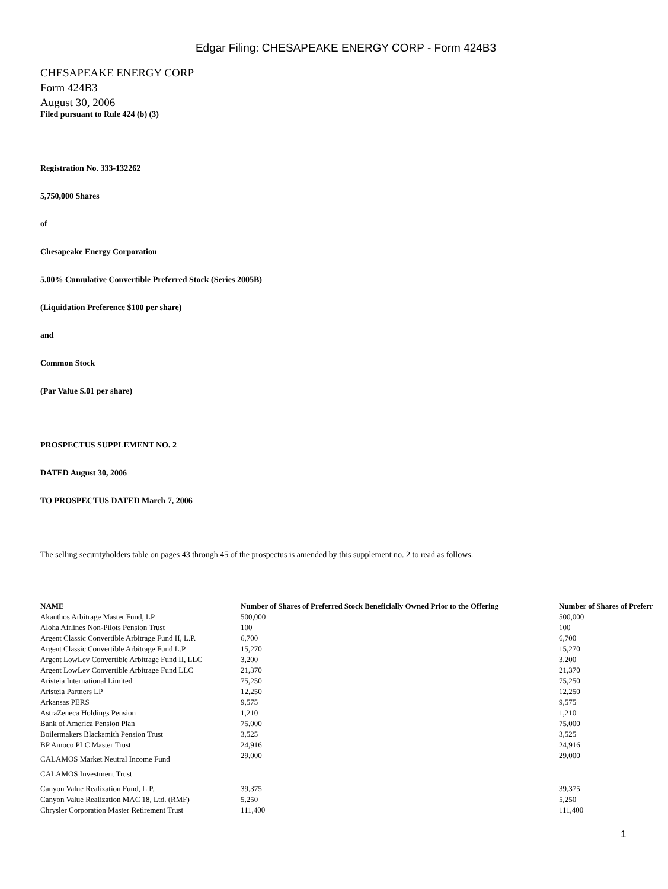Edgar Filing: CHESAPEAKE ENERGY CORP - Form 424B3
CHESAPEAKE ENERGY CORP
Form 424B3
August 30, 2006
Filed pursuant to Rule 424 (b) (3)
Registration No. 333-132262
5,750,000 Shares
of
Chesapeake Energy Corporation
5.00% Cumulative Convertible Preferred Stock (Series 2005B)
(Liquidation Preference $100 per share)
and
Common Stock
(Par Value $.01 per share)
PROSPECTUS SUPPLEMENT NO. 2
DATED August 30, 2006
TO PROSPECTUS DATED March 7, 2006
The selling securityholders table on pages 43 through 45 of the prospectus is amended by this supplement no. 2 to read as follows.
| NAME | Number of Shares of Preferred Stock Beneficially Owned Prior to the Offering | Number of Shares of Preferr |
| --- | --- | --- |
| Akanthos Arbitrage Master Fund, LP | 500,000 | 500,000 |
| Aloha Airlines Non-Pilots Pension Trust | 100 | 100 |
| Argent Classic Convertible Arbitrage Fund II, L.P. | 6,700 | 6,700 |
| Argent Classic Convertible Arbitrage Fund L.P. | 15,270 | 15,270 |
| Argent LowLev Convertible Arbitrage Fund II, LLC | 3,200 | 3,200 |
| Argent LowLev Convertible Arbitrage Fund LLC | 21,370 | 21,370 |
| Aristeia International Limited | 75,250 | 75,250 |
| Aristeia Partners LP | 12,250 | 12,250 |
| Arkansas PERS | 9,575 | 9,575 |
| AstraZeneca Holdings Pension | 1,210 | 1,210 |
| Bank of America Pension Plan | 75,000 | 75,000 |
| Boilermakers Blacksmith Pension Trust | 3,525 | 3,525 |
| BP Amoco PLC Master Trust | 24,916 | 24,916 |
| CALAMOS Market Neutral Income Fund CALAMOS Investment Trust | 29,000 | 29,000 |
| Canyon Value Realization Fund, L.P. | 39,375 | 39,375 |
| Canyon Value Realization MAC 18, Ltd. (RMF) | 5,250 | 5,250 |
| Chrysler Corporation Master Retirement Trust | 111,400 | 111,400 |
1